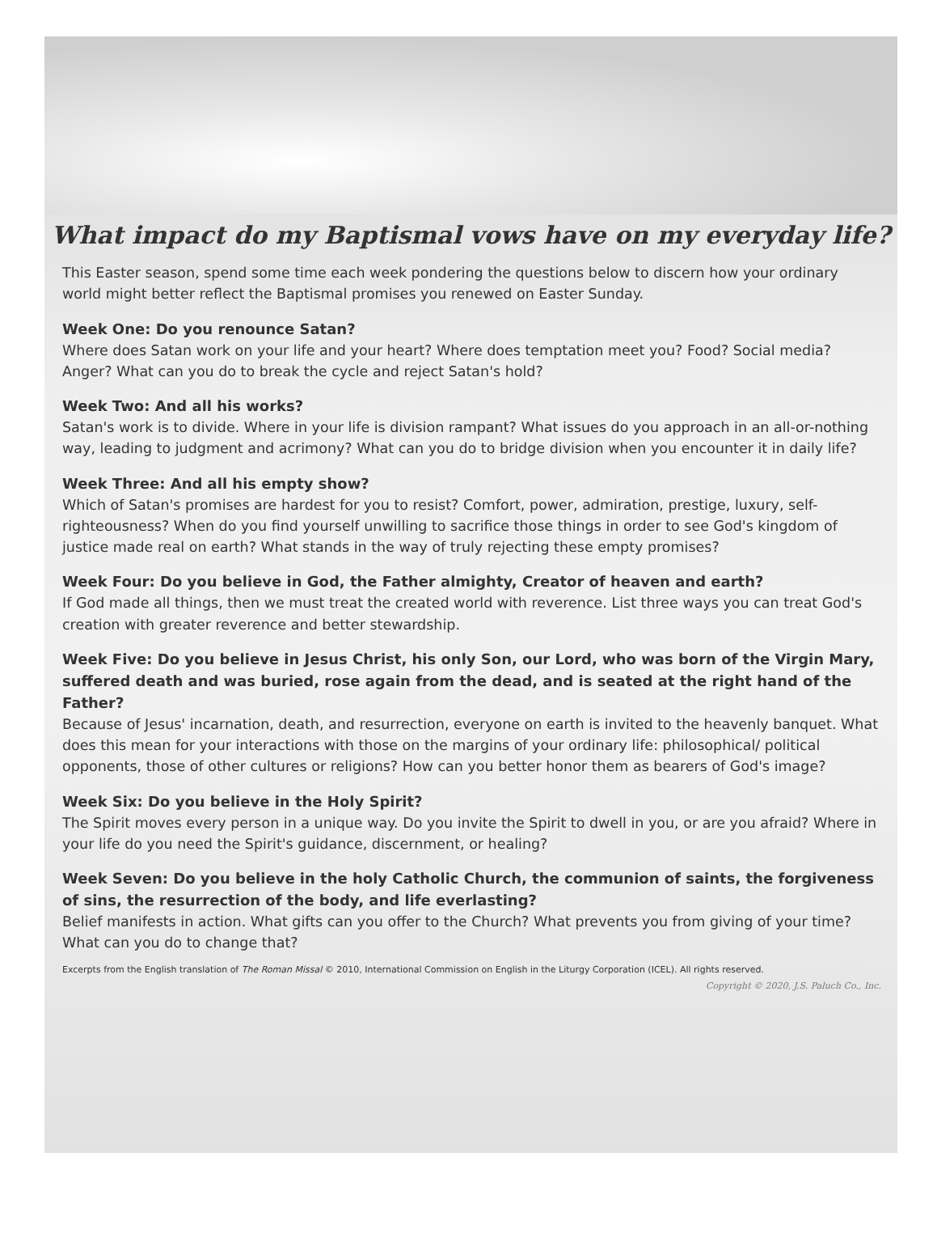What impact do my Baptismal vows have on my everyday life?
This Easter season, spend some time each week pondering the questions below to discern how your ordinary world might better reflect the Baptismal promises you renewed on Easter Sunday.
Week One: Do you renounce Satan?
Where does Satan work on your life and your heart? Where does temptation meet you? Food? Social media? Anger? What can you do to break the cycle and reject Satan's hold?
Week Two: And all his works?
Satan's work is to divide. Where in your life is division rampant? What issues do you approach in an all-or-nothing way, leading to judgment and acrimony? What can you do to bridge division when you encounter it in daily life?
Week Three: And all his empty show?
Which of Satan's promises are hardest for you to resist? Comfort, power, admiration, prestige, luxury, self-righteousness? When do you find yourself unwilling to sacrifice those things in order to see God's kingdom of justice made real on earth? What stands in the way of truly rejecting these empty promises?
Week Four: Do you believe in God, the Father almighty, Creator of heaven and earth?
If God made all things, then we must treat the created world with reverence. List three ways you can treat God's creation with greater reverence and better stewardship.
Week Five: Do you believe in Jesus Christ, his only Son, our Lord, who was born of the Virgin Mary, suffered death and was buried, rose again from the dead, and is seated at the right hand of the Father?
Because of Jesus' incarnation, death, and resurrection, everyone on earth is invited to the heavenly banquet. What does this mean for your interactions with those on the margins of your ordinary life: philosophical/ political opponents, those of other cultures or religions? How can you better honor them as bearers of God's image?
Week Six: Do you believe in the Holy Spirit?
The Spirit moves every person in a unique way. Do you invite the Spirit to dwell in you, or are you afraid? Where in your life do you need the Spirit's guidance, discernment, or healing?
Week Seven: Do you believe in the holy Catholic Church, the communion of saints, the forgiveness of sins, the resurrection of the body, and life everlasting?
Belief manifests in action. What gifts can you offer to the Church? What prevents you from giving of your time? What can you do to change that?
Excerpts from the English translation of The Roman Missal © 2010, International Commission on English in the Liturgy Corporation (ICEL). All rights reserved.
Copyright © 2020, J.S. Paluch Co., Inc.